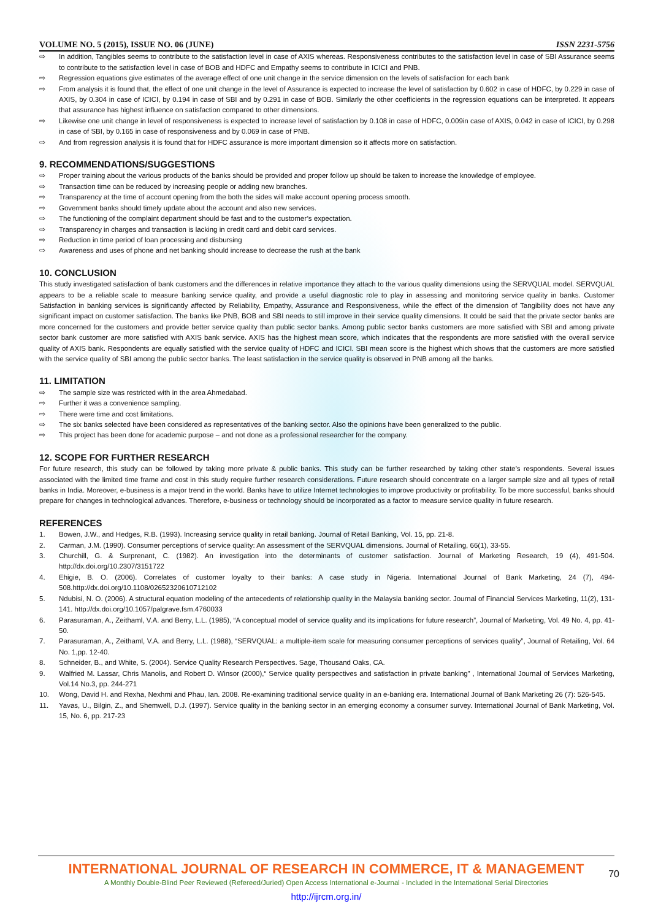VOLUME NO. 5 (2015), ISSUE NO. 06 (JUNE) ISSN 2231-5756
⇨ In addition, Tangibles seems to contribute to the satisfaction level in case of AXIS whereas. Responsiveness contributes to the satisfaction level in case of SBI Assurance seems to contribute to the satisfaction level in case of BOB and HDFC and Empathy seems to contribute in ICICI and PNB.
⇨ Regression equations give estimates of the average effect of one unit change in the service dimension on the levels of satisfaction for each bank
⇨ From analysis it is found that, the effect of one unit change in the level of Assurance is expected to increase the level of satisfaction by 0.602 in case of HDFC, by 0.229 in case of AXIS, by 0.304 in case of ICICI, by 0.194 in case of SBI and by 0.291 in case of BOB. Similarly the other coefficients in the regression equations can be interpreted. It appears that assurance has highest influence on satisfaction compared to other dimensions.
⇨ Likewise one unit change in level of responsiveness is expected to increase level of satisfaction by 0.108 in case of HDFC, 0.009in case of AXIS, 0.042 in case of ICICI, by 0.298 in case of SBI, by 0.165 in case of responsiveness and by 0.069 in case of PNB.
⇨ And from regression analysis it is found that for HDFC assurance is more important dimension so it affects more on satisfaction.
9. RECOMMENDATIONS/SUGGESTIONS
⇨ Proper training about the various products of the banks should be provided and proper follow up should be taken to increase the knowledge of employee.
⇨ Transaction time can be reduced by increasing people or adding new branches.
⇨ Transparency at the time of account opening from the both the sides will make account opening process smooth.
⇨ Government banks should timely update about the account and also new services.
⇨ The functioning of the complaint department should be fast and to the customer’s expectation.
⇨ Transparency in charges and transaction is lacking in credit card and debit card services.
⇨ Reduction in time period of loan processing and disbursing
⇨ Awareness and uses of phone and net banking should increase to decrease the rush at the bank
10. CONCLUSION
This study investigated satisfaction of bank customers and the differences in relative importance they attach to the various quality dimensions using the SERVQUAL model. SERVQUAL appears to be a reliable scale to measure banking service quality, and provide a useful diagnostic role to play in assessing and monitoring service quality in banks. Customer Satisfaction in banking services is significantly affected by Reliability, Empathy, Assurance and Responsiveness, while the effect of the dimension of Tangibility does not have any significant impact on customer satisfaction. The banks like PNB, BOB and SBI needs to still improve in their service quality dimensions. It could be said that the private sector banks are more concerned for the customers and provide better service quality than public sector banks. Among public sector banks customers are more satisfied with SBI and among private sector bank customer are more satisfied with AXIS bank service. AXIS has the highest mean score, which indicates that the respondents are more satisfied with the overall service quality of AXIS bank. Respondents are equally satisfied with the service quality of HDFC and ICICI. SBI mean score is the highest which shows that the customers are more satisfied with the service quality of SBI among the public sector banks. The least satisfaction in the service quality is observed in PNB among all the banks.
11. LIMITATION
⇨ The sample size was restricted with in the area Ahmedabad.
⇨ Further it was a convenience sampling.
⇨ There were time and cost limitations.
⇨ The six banks selected have been considered as representatives of the banking sector. Also the opinions have been generalized to the public.
⇨ This project has been done for academic purpose – and not done as a professional researcher for the company.
12. SCOPE FOR FURTHER RESEARCH
For future research, this study can be followed by taking more private & public banks. This study can be further researched by taking other state’s respondents. Several issues associated with the limited time frame and cost in this study require further research considerations. Future research should concentrate on a larger sample size and all types of retail banks in India. Moreover, e-business is a major trend in the world. Banks have to utilize Internet technologies to improve productivity or profitability. To be more successful, banks should prepare for changes in technological advances. Therefore, e-business or technology should be incorporated as a factor to measure service quality in future research.
REFERENCES
1. Bowen, J.W., and Hedges, R.B. (1993). Increasing service quality in retail banking. Journal of Retail Banking, Vol. 15, pp. 21-8.
2. Carman, J.M. (1990). Consumer perceptions of service quality: An assessment of the SERVQUAL dimensions. Journal of Retailing, 66(1), 33-55.
3. Churchill, G. & Surprenant, C. (1982). An investigation into the determinants of customer satisfaction. Journal of Marketing Research, 19 (4), 491-504. http://dx.doi.org/10.2307/3151722
4. Ehigie, B. O. (2006). Correlates of customer loyalty to their banks: A case study in Nigeria. International Journal of Bank Marketing, 24 (7), 494-508.http://dx.doi.org/10.1108/02652320610712102
5. Ndubisi, N. O. (2006). A structural equation modeling of the antecedents of relationship quality in the Malaysia banking sector. Journal of Financial Services Marketing, 11(2), 131-141. http://dx.doi.org/10.1057/palgrave.fsm.4760033
6. Parasuraman, A., Zeithaml, V.A. and Berry, L.L. (1985), “A conceptual model of service quality and its implications for future research”, Journal of Marketing, Vol. 49 No. 4, pp. 41-50.
7. Parasuraman, A., Zeithaml, V.A. and Berry, L.L. (1988), “SERVQUAL: a multiple-item scale for measuring consumer perceptions of services quality”, Journal of Retailing, Vol. 64 No. 1,pp. 12-40.
8. Schneider, B., and White, S. (2004). Service Quality Research Perspectives. Sage, Thousand Oaks, CA.
9. Walfried M. Lassar, Chris Manolis, and Robert D. Winsor (2000),“ Service quality perspectives and satisfaction in private banking” , International Journal of Services Marketing, Vol.14 No.3, pp. 244-271
10. Wong, David H. and Rexha, Nexhmi and Phau, Ian. 2008. Re-examining traditional service quality in an e-banking era. International Journal of Bank Marketing 26 (7): 526-545.
11. Yavas, U., Bilgin, Z., and Shemwell, D.J. (1997). Service quality in the banking sector in an emerging economy a consumer survey. International Journal of Bank Marketing, Vol. 15, No. 6, pp. 217-23
INTERNATIONAL JOURNAL OF RESEARCH IN COMMERCE, IT & MANAGEMENT
A Monthly Double-Blind Peer Reviewed (Refereed/Juried) Open Access International e-Journal - Included in the International Serial Directories
http://ijrcm.org.in/
70